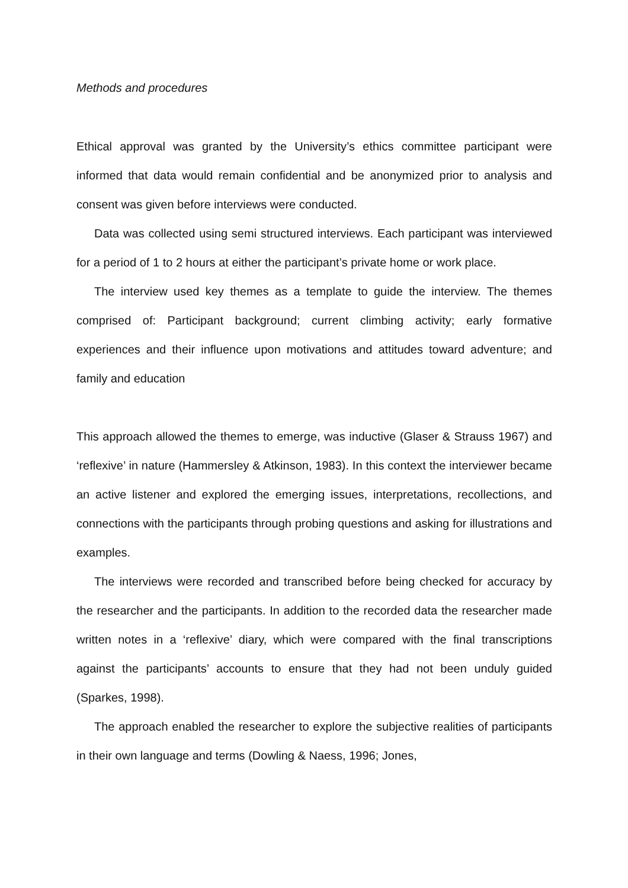Methods and procedures
Ethical approval was granted by the University’s ethics committee participant were informed that data would remain confidential and be anonymized prior to analysis and consent was given before interviews were conducted.
Data was collected using semi structured interviews. Each participant was interviewed for a period of 1 to 2 hours at either the participant’s private home or work place.
The interview used key themes as a template to guide the interview. The themes comprised of: Participant background; current climbing activity; early formative experiences and their influence upon motivations and attitudes toward adventure; and family and education
This approach allowed the themes to emerge, was inductive (Glaser & Strauss 1967) and ‘reflexive’ in nature (Hammersley & Atkinson, 1983). In this context the interviewer became an active listener and explored the emerging issues, interpretations, recollections, and connections with the participants through probing questions and asking for illustrations and examples.
The interviews were recorded and transcribed before being checked for accuracy by the researcher and the participants. In addition to the recorded data the researcher made written notes in a ‘reflexive’ diary, which were compared with the final transcriptions against the participants’ accounts to ensure that they had not been unduly guided (Sparkes, 1998).
The approach enabled the researcher to explore the subjective realities of participants in their own language and terms (Dowling & Naess, 1996; Jones,